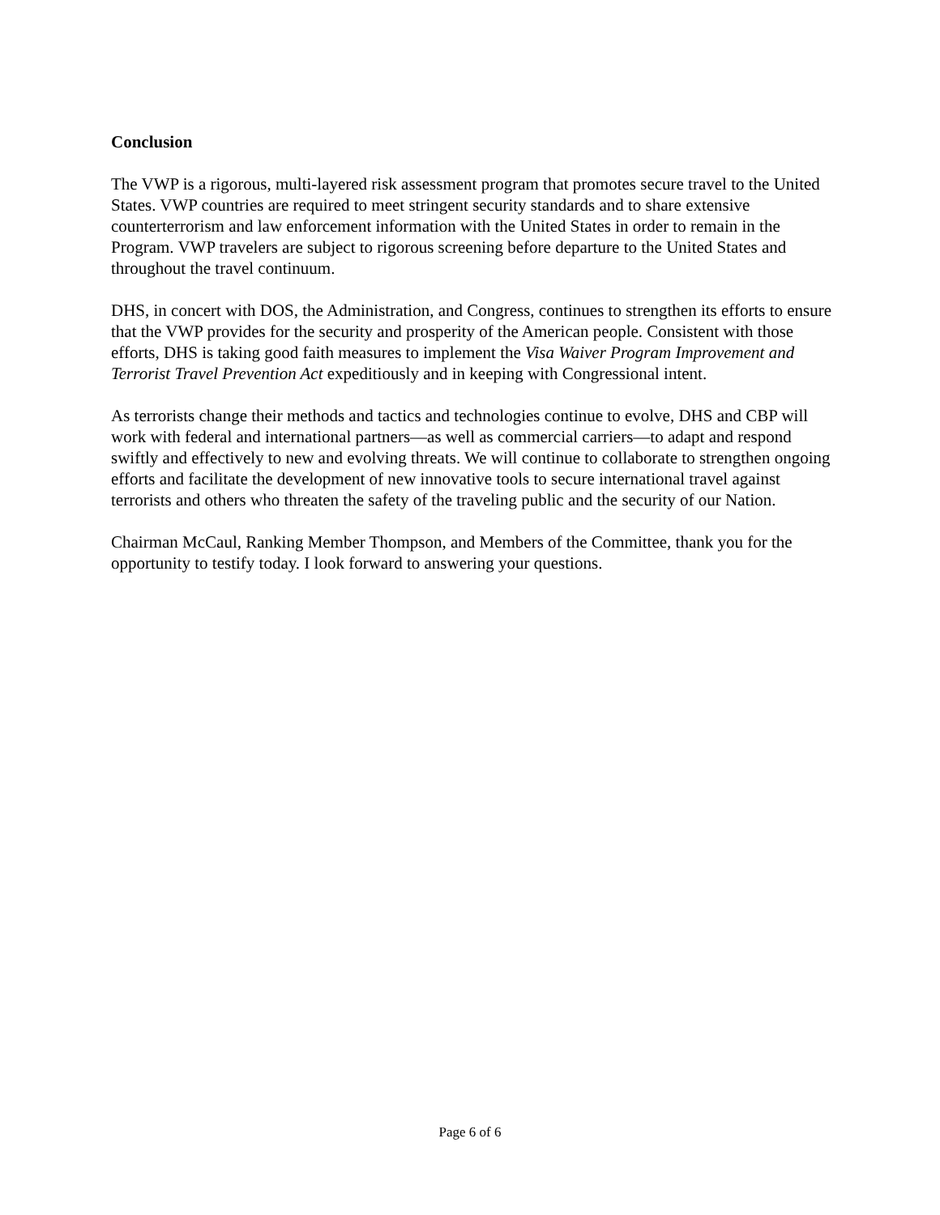Conclusion
The VWP is a rigorous, multi-layered risk assessment program that promotes secure travel to the United States. VWP countries are required to meet stringent security standards and to share extensive counterterrorism and law enforcement information with the United States in order to remain in the Program. VWP travelers are subject to rigorous screening before departure to the United States and throughout the travel continuum.
DHS, in concert with DOS, the Administration, and Congress, continues to strengthen its efforts to ensure that the VWP provides for the security and prosperity of the American people. Consistent with those efforts, DHS is taking good faith measures to implement the Visa Waiver Program Improvement and Terrorist Travel Prevention Act expeditiously and in keeping with Congressional intent.
As terrorists change their methods and tactics and technologies continue to evolve, DHS and CBP will work with federal and international partners—as well as commercial carriers—to adapt and respond swiftly and effectively to new and evolving threats. We will continue to collaborate to strengthen ongoing efforts and facilitate the development of new innovative tools to secure international travel against terrorists and others who threaten the safety of the traveling public and the security of our Nation.
Chairman McCaul, Ranking Member Thompson, and Members of the Committee, thank you for the opportunity to testify today. I look forward to answering your questions.
Page 6 of 6